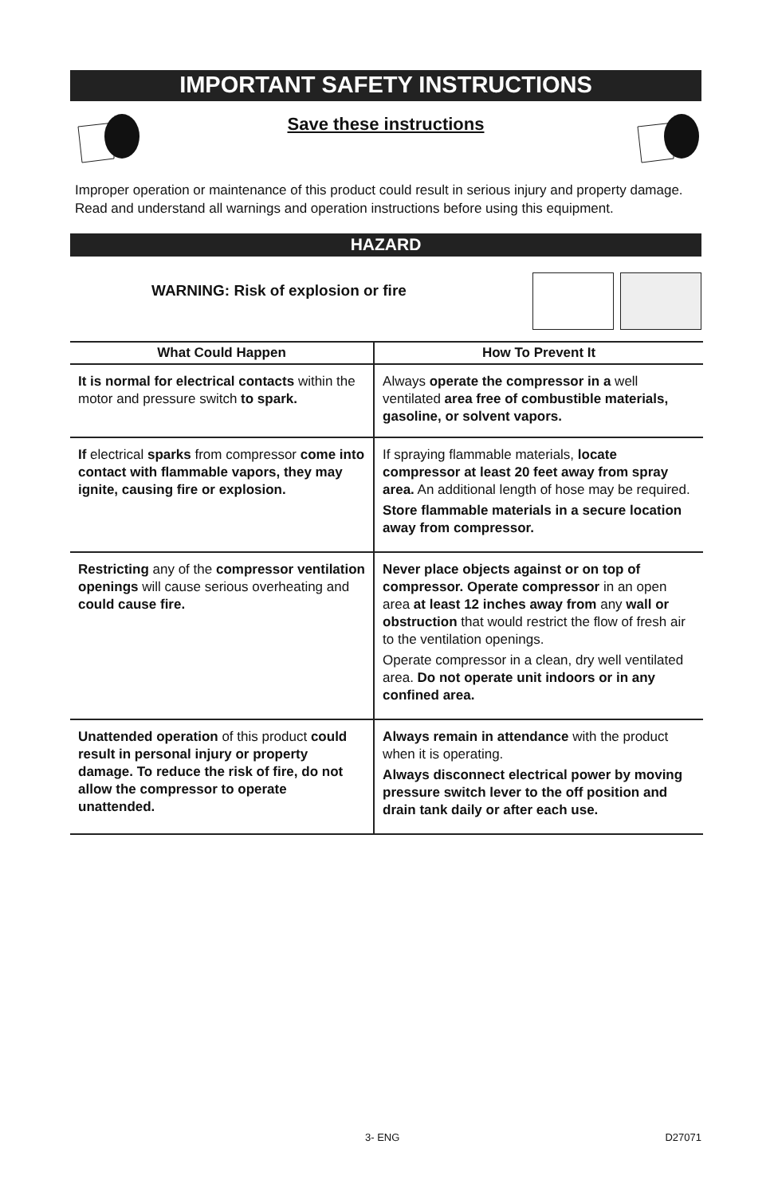IMPORTANT SAFETY INSTRUCTIONS
Save these instructions
Improper operation or maintenance of this product could result in serious injury and property damage. Read and understand all warnings and operation instructions before using this equipment.
HAZARD
WARNING: Risk of explosion or fire
| What Could Happen | How To Prevent It |
| --- | --- |
| It is normal for electrical contacts within the motor and pressure switch to spark. | Always operate the compressor in a well ventilated area free of combustible materials, gasoline, or solvent vapors. |
| If electrical sparks from compressor come into contact with flammable vapors, they may ignite, causing fire or explosion. | If spraying flammable materials, locate compressor at least 20 feet away from spray area. An additional length of hose may be required. Store flammable materials in a secure location away from compressor. |
| Restricting any of the compressor ventilation openings will cause serious overheating and could cause fire. | Never place objects against or on top of compressor. Operate compressor in an open area at least 12 inches away from any wall or obstruction that would restrict the flow of fresh air to the ventilation openings. Operate compressor in a clean, dry well ventilated area. Do not operate unit indoors or in any confined area. |
| Unattended operation of this product could result in personal injury or property damage. To reduce the risk of fire, do not allow the compressor to operate unattended. | Always remain in attendance with the product when it is operating. Always disconnect electrical power by moving pressure switch lever to the off position and drain tank daily or after each use. |
3- ENG D27071